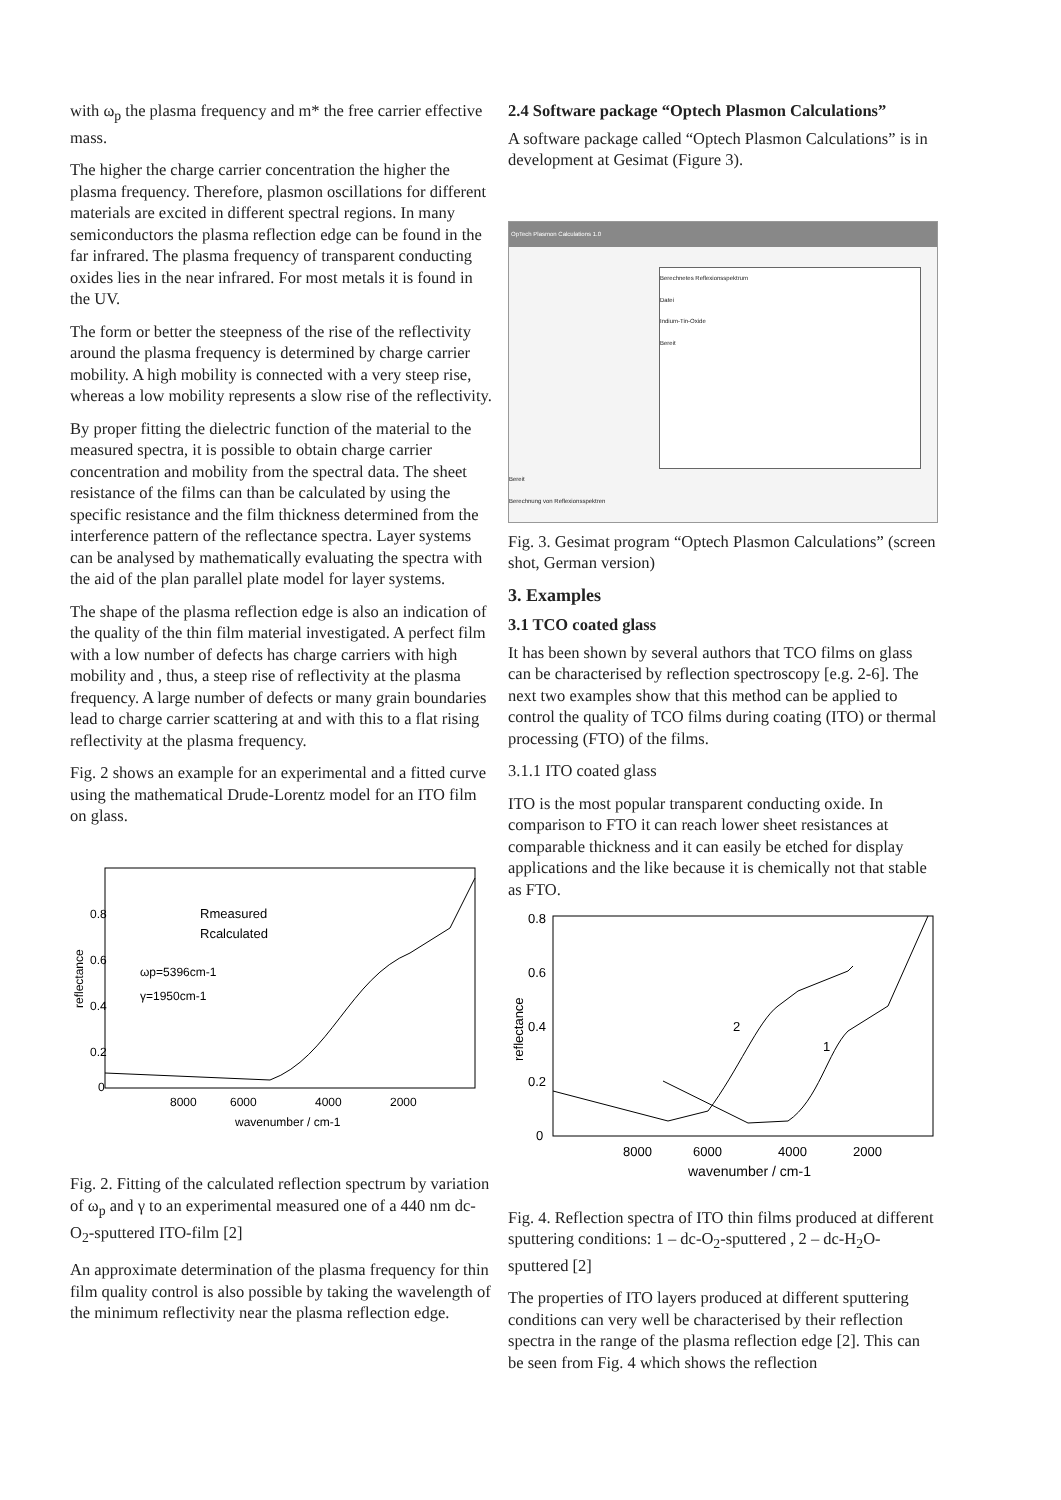with ω<sub>p</sub> the plasma frequency and m* the free carrier effective mass.
The higher the charge carrier concentration the higher the plasma frequency. Therefore, plasmon oscillations for different materials are excited in different spectral regions. In many semiconductors the plasma reflection edge can be found in the far infrared. The plasma frequency of transparent conducting oxides lies in the near infrared. For most metals it is found in the UV.
The form or better the steepness of the rise of the reflectivity around the plasma frequency is determined by charge carrier mobility. A high mobility is connected with a very steep rise, whereas a low mobility represents a slow rise of the reflectivity.
By proper fitting the dielectric function of the material to the measured spectra, it is possible to obtain charge carrier concentration and mobility from the spectral data. The sheet resistance of the films can than be calculated by using the specific resistance and the film thickness determined from the interference pattern of the reflectance spectra. Layer systems can be analysed by mathematically evaluating the spectra with the aid of the plan parallel plate model for layer systems.
The shape of the plasma reflection edge is also an indication of the quality of the thin film material investigated. A perfect film with a low number of defects has charge carriers with high mobility and , thus, a steep rise of reflectivity at the plasma frequency. A large number of defects or many grain boundaries lead to charge carrier scattering at and with this to a flat rising reflectivity at the plasma frequency.
Fig. 2 shows an example for an experimental and a fitted curve using the mathematical Drude-Lorentz model for an ITO film on glass.
0.8
0.6
0.4
0.2
0
8000
6000
4000
2000
wavenumber / cm-1
reflectance
Rmeasured
Rcalculated
ωp=5396cm-1
γ=1950cm-1
Fig. 2. Fitting of the calculated reflection spectrum by variation of ω<sub>p</sub> and γ to an experimental measured one of a 440 nm dc-O<sub>2</sub>-sputtered ITO-film [2]
An approximate determination of the plasma frequency for thin film quality control is also possible by taking the wavelength of the minimum reflectivity near the plasma reflection edge.
2.4 Software package “Optech Plasmon Calculations”
A software package called “Optech Plasmon Calculations” is in development at Gesimat (Figure 3).
OpTech Plasmon Calculations 1.0
Berechnetes Reflexionsspektrum
Datei
Indium-Tin-Oxide
Bereit
Bereit
Berechnung von Reflexionsspektren
Fig. 3. Gesimat program “Optech Plasmon Calculations” (screen shot, German version)
3. Examples
3.1 TCO coated glass
It has been shown by several authors that TCO films on glass can be characterised by reflection spectroscopy [e.g. 2-6]. The next two examples show that this method can be applied to control the quality of TCO films during coating (ITO) or thermal processing (FTO) of the films.
3.1.1 ITO coated glass
ITO is the most popular transparent conducting oxide. In comparison to FTO it can reach lower sheet resistances at comparable thickness and it can easily be etched for display applications and the like because it is chemically not that stable as FTO.
0.8
0.6
0.4
0.2
0
8000
6000
4000
2000
wavenumber / cm-1
reflectance
2
1
Fig. 4. Reflection spectra of ITO thin films produced at different sputtering conditions: 1 – dc-O<sub>2</sub>-sputtered , 2 – dc-H<sub>2</sub>O-sputtered [2]
The properties of ITO layers produced at different sputtering conditions can very well be characterised by their reflection spectra in the range of the plasma reflection edge [2]. This can be seen from Fig. 4 which shows the reflection